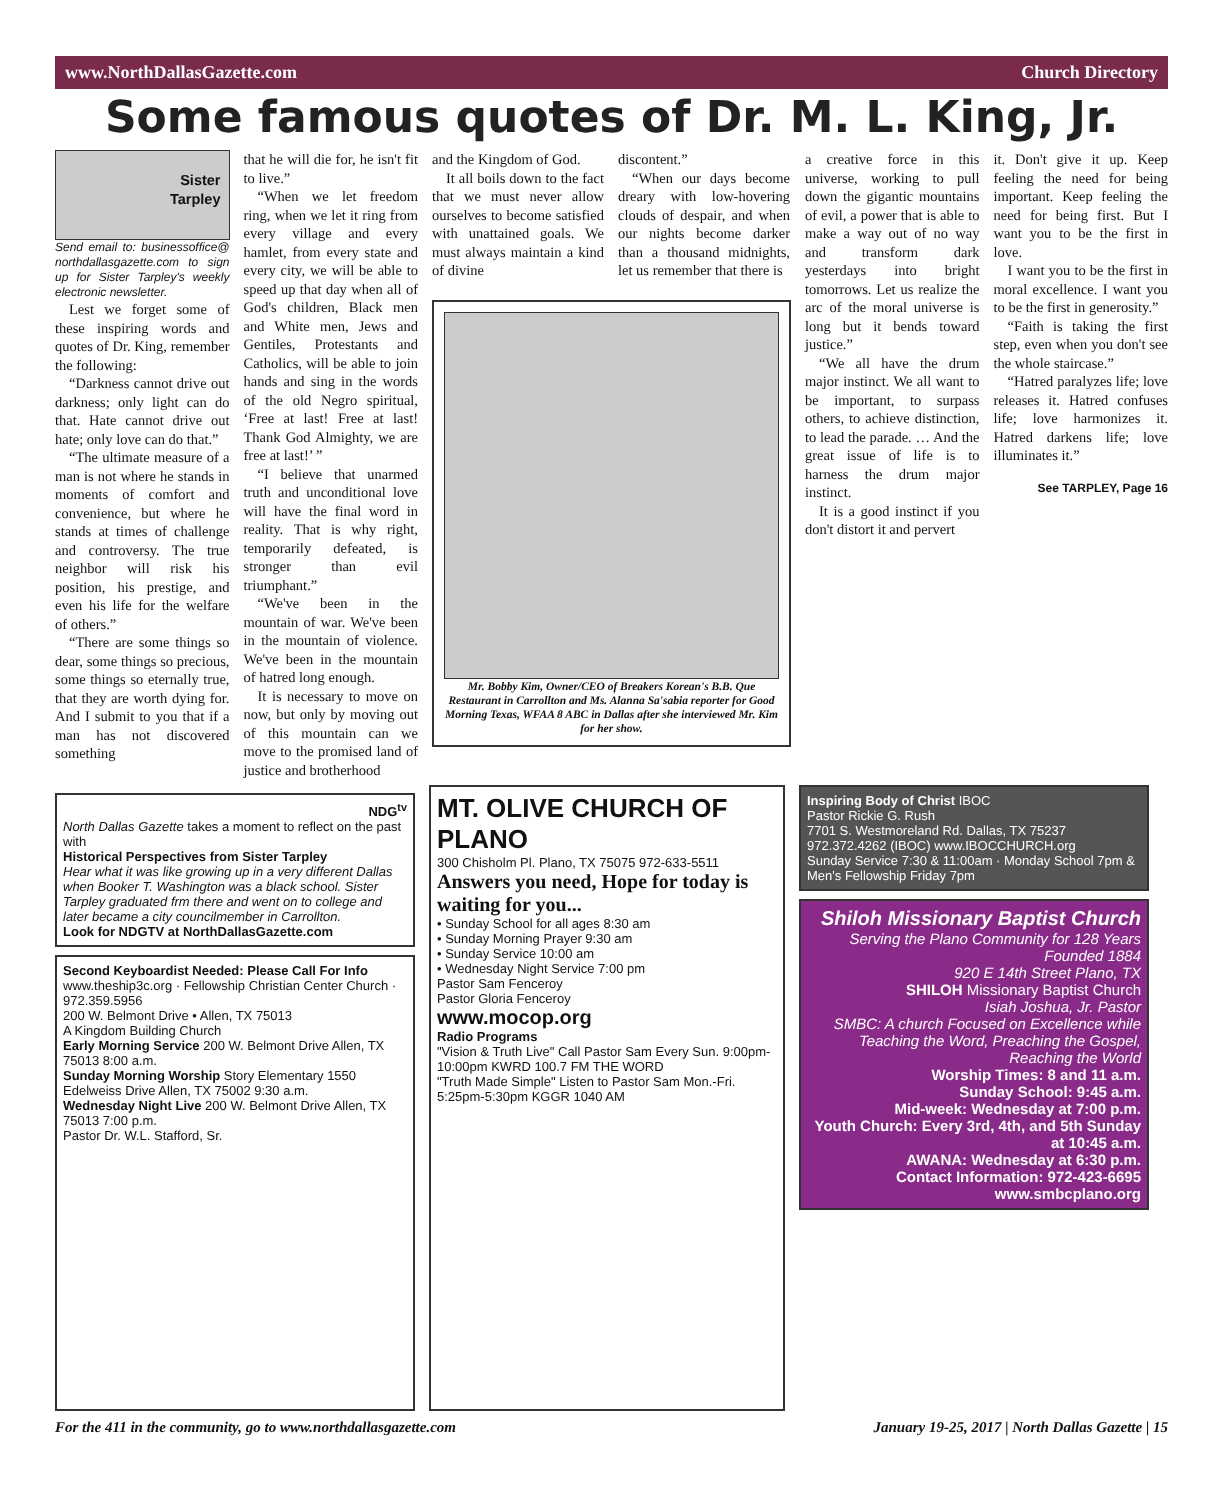www.NorthDallasGazette.com Church Directory
Some famous quotes of Dr. M. L. King, Jr.
Sister
Tarpley
Send email to: businessoffice@ northdallasgazette.com to sign up for Sister Tarpley's weekly electronic newsletter.
Lest we forget some of these inspiring words and quotes of Dr. King, remember the following:
“Darkness cannot drive out darkness; only light can do that. Hate cannot drive out hate; only love can do that.”
“The ultimate measure of a man is not where he stands in moments of comfort and convenience, but where he stands at times of challenge and controversy. The true neighbor will risk his position, his prestige, and even his life for the welfare of others.”
“There are some things so dear, some things so precious, some things so eternally true, that they are worth dying for. And I submit to you that if a man has not discovered something
that he will die for, he isn't fit to live.”
“When we let freedom ring, when we let it ring from every village and every hamlet, from every state and every city, we will be able to speed up that day when all of God's children, Black men and White men, Jews and Gentiles, Protestants and Catholics, will be able to join hands and sing in the words of the old Negro spiritual, ‘Free at last! Free at last! Thank God Almighty, we are free at last!’ ”
“I believe that unarmed truth and unconditional love will have the final word in reality. That is why right, temporarily defeated, is stronger than evil triumphant.”
“We've been in the mountain of war. We've been in the mountain of violence. We've been in the mountain of hatred long enough.
It is necessary to move on now, but only by moving out of this mountain can we move to the promised land of justice and brotherhood
and the Kingdom of God.
It all boils down to the fact that we must never allow ourselves to become satisfied with unattained goals. We must always maintain a kind of divine
discontent.”
“When our days become dreary with low-hovering clouds of despair, and when our nights become darker than a thousand midnights, let us remember that there is
Mr. Bobby Kim, Owner/CEO of Breakers Korean's B.B. Que Restaurant in Carrollton and Ms. Alanna Sa'sabia reporter for Good Morning Texas, WFAA 8 ABC in Dallas after she interviewed Mr. Kim for her show.
a creative force in this universe, working to pull down the gigantic mountains of evil, a power that is able to make a way out of no way and transform dark yesterdays into bright tomorrows. Let us realize the arc of the moral universe is long but it bends toward justice.”
“We all have the drum major instinct. We all want to be important, to surpass others, to achieve distinction, to lead the parade. … And the great issue of life is to harness the drum major instinct.
It is a good instinct if you don't distort it and pervert
it. Don't give it up. Keep feeling the need for being important. Keep feeling the need for being first. But I want you to be the first in love.
I want you to be the first in moral excellence. I want you to be the first in generosity.”
“Faith is taking the first step, even when you don't see the whole staircase.”
“Hatred paralyzes life; love releases it. Hatred confuses life; love harmonizes it. Hatred darkens life; love illuminates it.”
See TARPLEY, Page 16
NDG<sup>tv</sup>
North Dallas Gazette takes a moment to reflect on the past with
Historical Perspectives from Sister Tarpley
Hear what it was like growing up in a very different Dallas when Booker T. Washington was a black school. Sister Tarpley graduated frm there and went on to college and later became a city councilmember in Carrollton.
Look for NDGTV at NorthDallasGazette.com
Second Keyboardist Needed: Please Call For Info
www.theship3c.org · Fellowship Christian Center Church · 972.359.5956
200 W. Belmont Drive • Allen, TX 75013
A Kingdom Building Church
Early Morning Service 200 W. Belmont Drive Allen, TX 75013 8:00 a.m.
Sunday Morning Worship Story Elementary 1550 Edelweiss Drive Allen, TX 75002 9:30 a.m.
Wednesday Night Live 200 W. Belmont Drive Allen, TX 75013 7:00 p.m.
Pastor Dr. W.L. Stafford, Sr.
MT. OLIVE CHURCH OF PLANO
300 Chisholm Pl. Plano, TX 75075 972-633-5511
Answers you need, Hope for today is waiting for you...
• Sunday School for all ages 8:30 am
• Sunday Morning Prayer 9:30 am
• Sunday Service 10:00 am
• Wednesday Night Service 7:00 pm
Pastor Sam Fenceroy
Pastor Gloria Fenceroy
www.mocop.org
Radio Programs
"Vision & Truth Live" Call Pastor Sam Every Sun. 9:00pm-10:00pm KWRD 100.7 FM THE WORD
"Truth Made Simple" Listen to Pastor Sam Mon.-Fri. 5:25pm-5:30pm KGGR 1040 AM
Inspiring Body of Christ IBOC
Pastor Rickie G. Rush
7701 S. Westmoreland Rd. Dallas, TX 75237 972.372.4262 (IBOC) www.IBOCCHURCH.org
Sunday Service 7:30 & 11:00am · Monday School 7pm & Men's Fellowship Friday 7pm
Shiloh Missionary Baptist Church
Serving the Plano Community for 128 Years
Founded 1884
920 E 14th Street Plano, TX
SHILOH Missionary Baptist Church
Isiah Joshua, Jr. Pastor
SMBC: A church Focused on Excellence while Teaching the Word, Preaching the Gospel, Reaching the World
Worship Times: 8 and 11 a.m.
Sunday School: 9:45 a.m.
Mid-week: Wednesday at 7:00 p.m.
Youth Church: Every 3rd, 4th, and 5th Sunday at 10:45 a.m.
AWANA: Wednesday at 6:30 p.m.
Contact Information: 972-423-6695
www.smbcplano.org
For the 411 in the community, go to www.northdallasgazette.com January 19-25, 2017 | North Dallas Gazette | 15